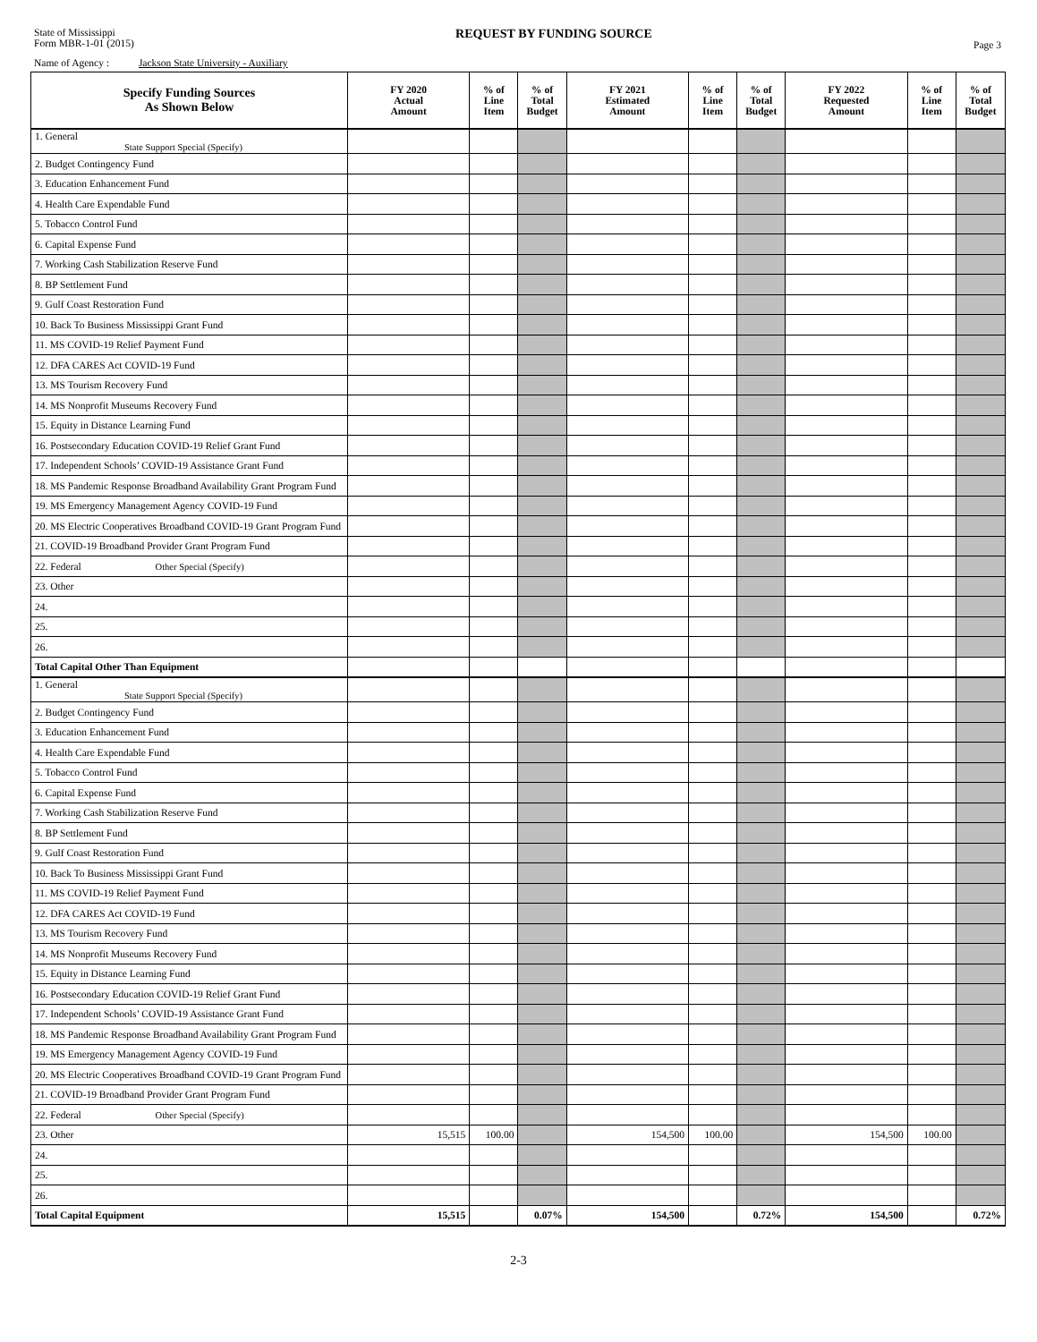State of Mississippi
Form MBR-1-01 (2015)
REQUEST BY FUNDING SOURCE
Page 3
Name of Agency : Jackson State University - Auxiliary
| Specify Funding Sources As Shown Below | FY 2020 Actual Amount | % of Line Item | % of Total Budget | FY 2021 Estimated Amount | % of Line Item | % of Total Budget | FY 2022 Requested Amount | % of Line Item | % of Total Budget |
| --- | --- | --- | --- | --- | --- | --- | --- | --- | --- |
| 1. General State Support Special (Specify) | | | | | | | | | |
| 2. Budget Contingency Fund | | | | | | | | | |
| 3. Education Enhancement Fund | | | | | | | | | |
| 4. Health Care Expendable Fund | | | | | | | | | |
| 5. Tobacco Control Fund | | | | | | | | | |
| 6. Capital Expense Fund | | | | | | | | | |
| 7. Working Cash Stabilization Reserve Fund | | | | | | | | | |
| 8. BP Settlement Fund | | | | | | | | | |
| 9. Gulf Coast Restoration Fund | | | | | | | | | |
| 10. Back To Business Mississippi Grant Fund | | | | | | | | | |
| 11. MS COVID-19 Relief Payment Fund | | | | | | | | | |
| 12. DFA CARES Act COVID-19 Fund | | | | | | | | | |
| 13. MS Tourism Recovery Fund | | | | | | | | | |
| 14. MS Nonprofit Museums Recovery Fund | | | | | | | | | |
| 15. Equity in Distance Learning Fund | | | | | | | | | |
| 16. Postsecondary Education COVID-19 Relief Grant Fund | | | | | | | | | |
| 17. Independent Schools’ COVID-19 Assistance Grant Fund | | | | | | | | | |
| 18. MS Pandemic Response Broadband Availability Grant Program Fund | | | | | | | | | |
| 19. MS Emergency Management Agency COVID-19 Fund | | | | | | | | | |
| 20. MS Electric Cooperatives Broadband COVID-19 Grant Program Fund | | | | | | | | | |
| 21. COVID-19 Broadband Provider Grant Program Fund | | | | | | | | | |
| 22. Federal Other Special (Specify) | | | | | | | | | |
| 23. Other | | | | | | | | | |
| 24. | | | | | | | | | |
| 25. | | | | | | | | | |
| 26. | | | | | | | | | |
| Total Capital Other Than Equipment | | | | | | | | | |
| 1. General State Support Special (Specify) | | | | | | | | | |
| 2. Budget Contingency Fund | | | | | | | | | |
| 3. Education Enhancement Fund | | | | | | | | | |
| 4. Health Care Expendable Fund | | | | | | | | | |
| 5. Tobacco Control Fund | | | | | | | | | |
| 6. Capital Expense Fund | | | | | | | | | |
| 7. Working Cash Stabilization Reserve Fund | | | | | | | | | |
| 8. BP Settlement Fund | | | | | | | | | |
| 9. Gulf Coast Restoration Fund | | | | | | | | | |
| 10. Back To Business Mississippi Grant Fund | | | | | | | | | |
| 11. MS COVID-19 Relief Payment Fund | | | | | | | | | |
| 12. DFA CARES Act COVID-19 Fund | | | | | | | | | |
| 13. MS Tourism Recovery Fund | | | | | | | | | |
| 14. MS Nonprofit Museums Recovery Fund | | | | | | | | | |
| 15. Equity in Distance Learning Fund | | | | | | | | | |
| 16. Postsecondary Education COVID-19 Relief Grant Fund | | | | | | | | | |
| 17. Independent Schools’ COVID-19 Assistance Grant Fund | | | | | | | | | |
| 18. MS Pandemic Response Broadband Availability Grant Program Fund | | | | | | | | | |
| 19. MS Emergency Management Agency COVID-19 Fund | | | | | | | | | |
| 20. MS Electric Cooperatives Broadband COVID-19 Grant Program Fund | | | | | | | | | |
| 21. COVID-19 Broadband Provider Grant Program Fund | | | | | | | | | |
| 22. Federal Other Special (Specify) | | | | | | | | | |
| 23. Other | 15,515 | 100.00 | | 154,500 | 100.00 | | 154,500 | 100.00 | |
| 24. | | | | | | | | | |
| 25. | | | | | | | | | |
| 26. | | | | | | | | | |
| Total Capital Equipment | 15,515 | | 0.07% | 154,500 | | 0.72% | 154,500 | | 0.72% |
2-3